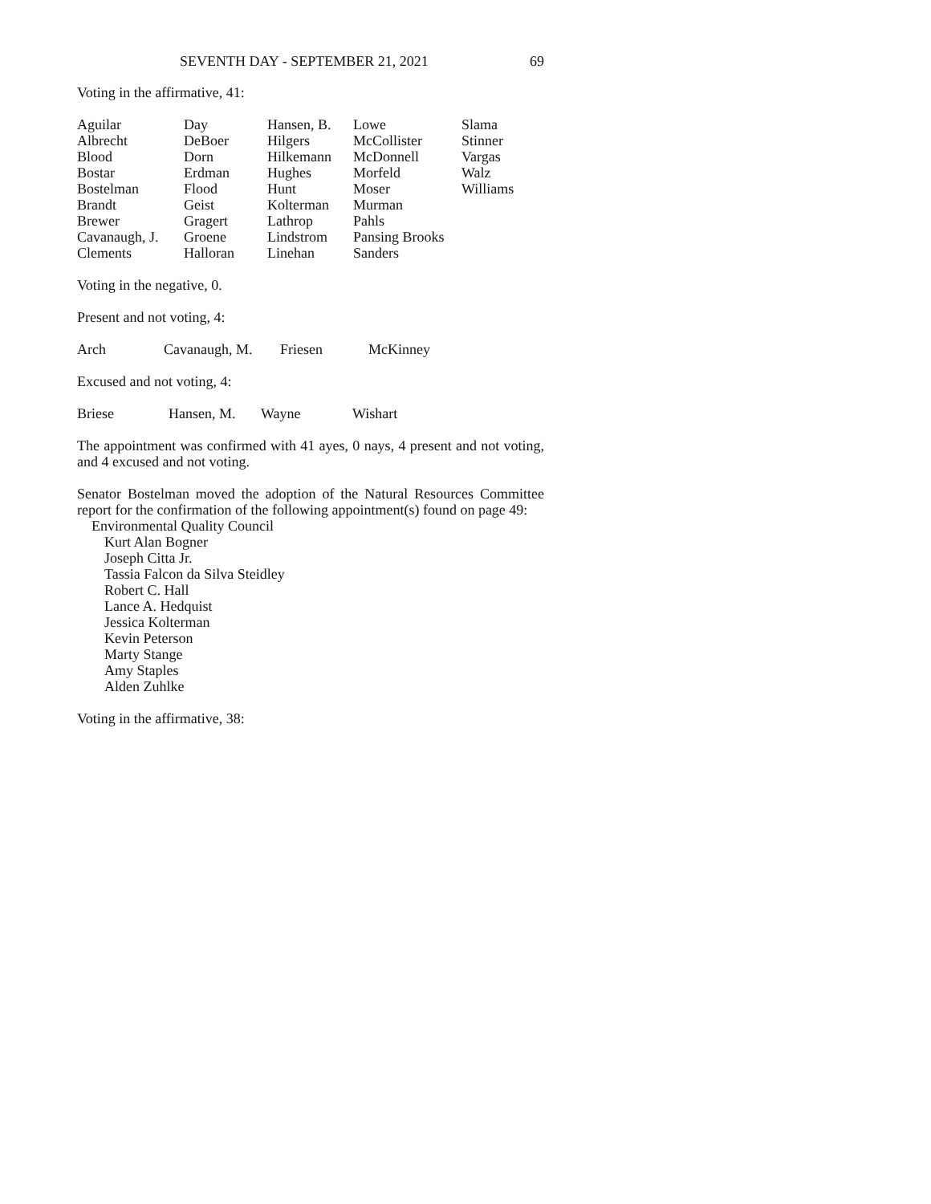SEVENTH DAY - SEPTEMBER 21, 2021 69
Voting in the affirmative, 41:
| Aguilar | Day | Hansen, B. | Lowe | Slama |
| Albrecht | DeBoer | Hilgers | McCollister | Stinner |
| Blood | Dorn | Hilkemann | McDonnell | Vargas |
| Bostar | Erdman | Hughes | Morfeld | Walz |
| Bostelman | Flood | Hunt | Moser | Williams |
| Brandt | Geist | Kolterman | Murman | |
| Brewer | Gragert | Lathrop | Pahls | |
| Cavanaugh, J. | Groene | Lindstrom | Pansing Brooks | |
| Clements | Halloran | Linehan | Sanders | |
Voting in the negative, 0.
Present and not voting, 4:
| Arch | Cavanaugh, M. | Friesen | McKinney |
Excused and not voting, 4:
| Briese | Hansen, M. | Wayne | Wishart |
The appointment was confirmed with 41 ayes, 0 nays, 4 present and not voting, and 4 excused and not voting.
Senator Bostelman moved the adoption of the Natural Resources Committee report for the confirmation of the following appointment(s) found on page 49:
Environmental Quality Council
Kurt Alan Bogner
Joseph Citta Jr.
Tassia Falcon da Silva Steidley
Robert C. Hall
Lance A. Hedquist
Jessica Kolterman
Kevin Peterson
Marty Stange
Amy Staples
Alden Zuhlke
Voting in the affirmative, 38: